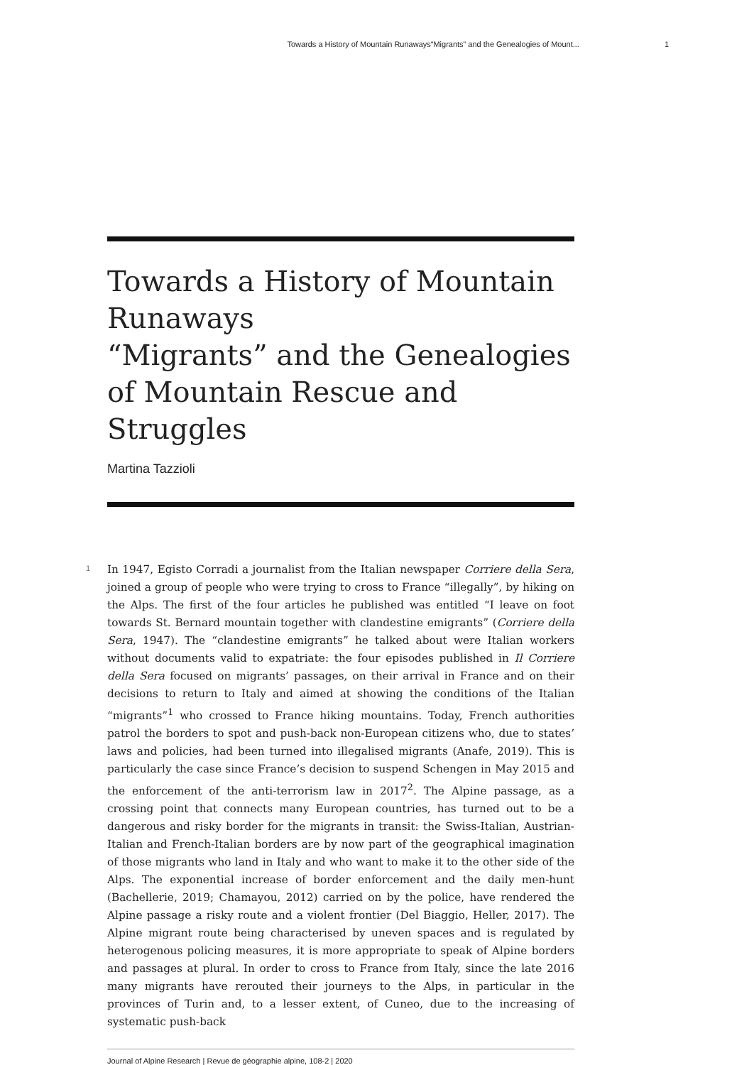Towards a History of Mountain Runaways“Migrants” and the Genealogies of Mount... 1
Towards a History of Mountain Runaways
“Migrants” and the Genealogies of Mountain Rescue and Struggles
Martina Tazzioli
1
In 1947, Egisto Corradi a journalist from the Italian newspaper Corriere della Sera, joined a group of people who were trying to cross to France “illegally”, by hiking on the Alps. The first of the four articles he published was entitled “I leave on foot towards St. Bernard mountain together with clandestine emigrants” (Corriere della Sera, 1947). The “clandestine emigrants” he talked about were Italian workers without documents valid to expatriate: the four episodes published in Il Corriere della Sera focused on migrants’ passages, on their arrival in France and on their decisions to return to Italy and aimed at showing the conditions of the Italian “migrants”<sup>1</sup> who crossed to France hiking mountains. Today, French authorities patrol the borders to spot and push-back non-European citizens who, due to states’ laws and policies, had been turned into illegalised migrants (Anafe, 2019). This is particularly the case since France’s decision to suspend Schengen in May 2015 and the enforcement of the anti-terrorism law in 2017<sup>2</sup>. The Alpine passage, as a crossing point that connects many European countries, has turned out to be a dangerous and risky border for the migrants in transit: the Swiss-Italian, Austrian-Italian and French-Italian borders are by now part of the geographical imagination of those migrants who land in Italy and who want to make it to the other side of the Alps. The exponential increase of border enforcement and the daily men-hunt (Bachellerie, 2019; Chamayou, 2012) carried on by the police, have rendered the Alpine passage a risky route and a violent frontier (Del Biaggio, Heller, 2017). The Alpine migrant route being characterised by uneven spaces and is regulated by heterogenous policing measures, it is more appropriate to speak of Alpine borders and passages at plural. In order to cross to France from Italy, since the late 2016 many migrants have rerouted their journeys to the Alps, in particular in the provinces of Turin and, to a lesser extent, of Cuneo, due to the increasing of systematic push-back
Journal of Alpine Research | Revue de géographie alpine, 108-2 | 2020